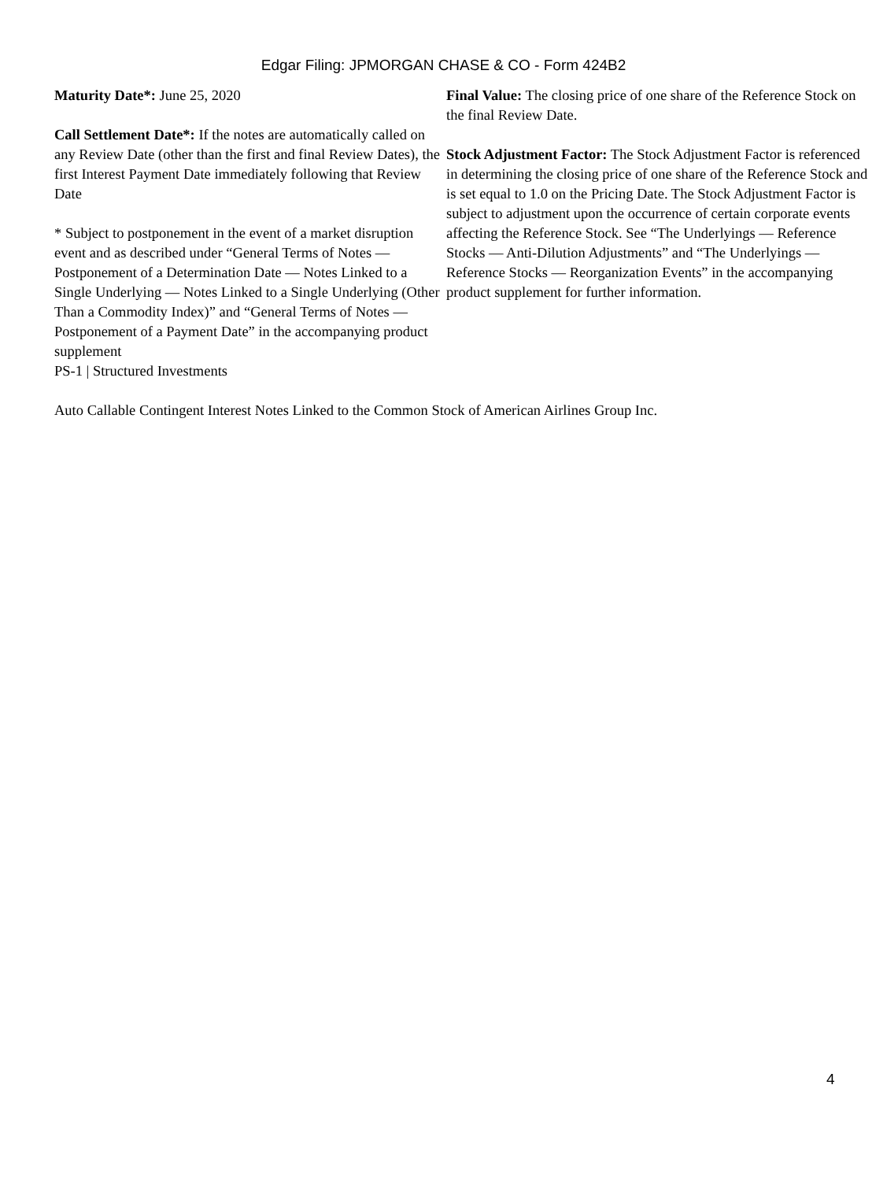Edgar Filing: JPMORGAN CHASE & CO - Form 424B2
Maturity Date*: June 25, 2020
Call Settlement Date*: If the notes are automatically called on any Review Date (other than the first and final Review Dates), the first Interest Payment Date immediately following that Review Date
* Subject to postponement in the event of a market disruption event and as described under “General Terms of Notes — Postponement of a Determination Date — Notes Linked to a Single Underlying — Notes Linked to a Single Underlying (Other Than a Commodity Index)” and “General Terms of Notes — Postponement of a Payment Date” in the accompanying product supplement
PS-1 | Structured Investments
Final Value: The closing price of one share of the Reference Stock on the final Review Date.
Stock Adjustment Factor: The Stock Adjustment Factor is referenced in determining the closing price of one share of the Reference Stock and is set equal to 1.0 on the Pricing Date. The Stock Adjustment Factor is subject to adjustment upon the occurrence of certain corporate events affecting the Reference Stock. See “The Underlyings — Reference Stocks — Anti-Dilution Adjustments” and “The Underlyings — Reference Stocks — Reorganization Events” in the accompanying product supplement for further information.
Auto Callable Contingent Interest Notes Linked to the Common Stock of American Airlines Group Inc.
4